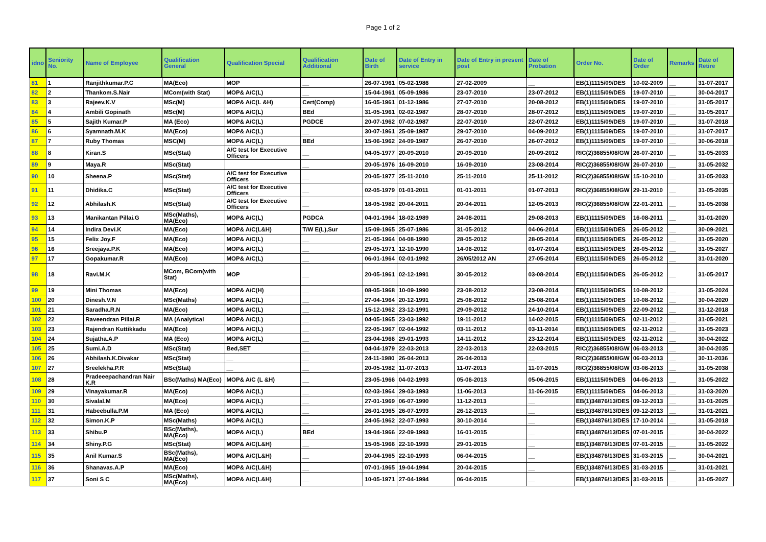Page 1 of 2
| idno | Seniority No. | Name of Employee | Qualification General | Qualification Special | Qualification Additional | Date of Birth | Date of Entry in service | Date of Entry in present post | Date of Probation | Order No. | Date of Order | Remarks | Date of Retire |
| --- | --- | --- | --- | --- | --- | --- | --- | --- | --- | --- | --- | --- | --- |
| 81 | 1 | Ranjithkumar.P.C | MA(Eco) | MOP | __ | 26-07-1961 | 05-02-1986 | 27-02-2009 | __ | EB(1)1115/09/DES | 10-02-2009 | __ | 31-07-2017 |
| 82 | 2 | Thankom.S.Nair | MCom(with Stat) | MOP& A/C(L) | __ | 15-04-1961 | 05-09-1986 | 23-07-2010 | 23-07-2012 | EB(1)1115/09/DES | 19-07-2010 | __ | 30-04-2017 |
| 83 | 3 | Rajeev.K.V | MSc(M) | MOP& A/C(L &H) | Cert(Comp) | 16-05-1961 | 01-12-1986 | 27-07-2010 | 20-08-2012 | EB(1)1115/09/DES | 19-07-2010 | __ | 31-05-2017 |
| 84 | 4 | Ambili Gopinath | MSc(M) | MOP& A/C(L) | BEd | 31-05-1961 | 02-02-1987 | 28-07-2010 | 28-07-2012 | EB(1)1115/09/DES | 19-07-2010 | __ | 31-05-2017 |
| 85 | 5 | Sajith Kumar.P | MA (Eco) | MOP& A/C(L) | PGDCE | 20-07-1962 | 07-02-1987 | 22-07-2010 | 22-07-2012 | EB(1)1115/09/DES | 19-07-2010 | __ | 31-07-2018 |
| 86 | 6 | Syamnath.M.K | MA(Eco) | MOP& A/C(L) | __ | 30-07-1961 | 25-09-1987 | 29-07-2010 | 04-09-2012 | EB(1)1115/09/DES | 19-07-2010 | __ | 31-07-2017 |
| 87 | 7 | Ruby Thomas | MSC(M) | MOP& A/C(L) | BEd | 15-06-1962 | 24-09-1987 | 26-07-2010 | 26-07-2012 | EB(1)1115/09/DES | 19-07-2010 | __ | 30-06-2018 |
| 88 | 8 | Kiran.S | MSc(Stat) | A/C test for Executive Officers | __ | 04-05-1977 | 20-09-2010 | 20-09-2010 | 20-09-2012 | RIC(2)36855/08/GW | 26-07-2010 | __ | 31-05-2033 |
| 89 | 9 | Maya.R | MSc(Stat) | | __ | 20-05-1976 | 16-09-2010 | 16-09-2010 | 23-08-2014 | RIC(2)36855/08/GW | 26-07-2010 | __ | 31-05-2032 |
| 90 | 10 | Sheena.P | MSc(Stat) | A/C test for Executive Officers | __ | 20-05-1977 | 25-11-2010 | 25-11-2010 | 25-11-2012 | RIC(2)36855/08/GW | 15-10-2010 | __ | 31-05-2033 |
| 91 | 11 | Dhidika.C | MSc(Stat) | A/C test for Executive Officers | __ | 02-05-1979 | 01-01-2011 | 01-01-2011 | 01-07-2013 | RIC(2)36855/08/GW | 29-11-2010 | __ | 31-05-2035 |
| 92 | 12 | Abhilash.K | MSc(Stat) | A/C test for Executive Officers | __ | 18-05-1982 | 20-04-2011 | 20-04-2011 | 12-05-2013 | RIC(2)36855/08/GW | 22-01-2011 | __ | 31-05-2038 |
| 93 | 13 | Manikantan Pillai.G | MSc(Maths), MA(Eco) | MOP& A/C(L) | PGDCA | 04-01-1964 | 18-02-1989 | 24-08-2011 | 29-08-2013 | EB(1)1115/09/DES | 16-08-2011 | __ | 31-01-2020 |
| 94 | 14 | Indira Devi.K | MA(Eco) | MOP& A/C(L&H) | T/W E(L),Sur | 15-09-1965 | 25-07-1986 | 31-05-2012 | 04-06-2014 | EB(1)1115/09/DES | 26-05-2012 | __ | 30-09-2021 |
| 95 | 15 | Felix Joy.F | MA(Eco) | MOP& A/C(L) | __ | 21-05-1964 | 04-08-1990 | 28-05-2012 | 28-05-2014 | EB(1)1115/09/DES | 26-05-2012 | __ | 31-05-2020 |
| 96 | 16 | Sreejaya.P.K | MA(Eco) | MOP& A/C(L) | __ | 29-05-1971 | 12-10-1990 | 14-06-2012 | 01-07-2014 | EB(1)1115/09/DES | 26-05-2012 | __ | 31-05-2027 |
| 97 | 17 | Gopakumar.R | MA(Eco) | MOP& A/C(L) | __ | 06-01-1964 | 02-01-1992 | 26/05/2012 AN | 27-05-2014 | EB(1)1115/09/DES | 26-05-2012 | __ | 31-01-2020 |
| 98 | 18 | Ravi.M.K | MCom, BCom(with Stat) | MOP | __ | 20-05-1961 | 02-12-1991 | 30-05-2012 | 03-08-2014 | EB(1)1115/09/DES | 26-05-2012 | __ | 31-05-2017 |
| 99 | 19 | Mini Thomas | MA(Eco) | MOP& A/C(H) | __ | 08-05-1968 | 10-09-1990 | 23-08-2012 | 23-08-2014 | EB(1)1115/09/DES | 10-08-2012 | __ | 31-05-2024 |
| 100 | 20 | Dinesh.V.N | MSc(Maths) | MOP& A/C(L) | __ | 27-04-1964 | 20-12-1991 | 25-08-2012 | 25-08-2014 | EB(1)1115/09/DES | 10-08-2012 | __ | 30-04-2020 |
| 101 | 21 | Saradha.R.N | MA(Eco) | MOP& A/C(L) | __ | 15-12-1962 | 23-12-1991 | 29-09-2012 | 24-10-2014 | EB(1)1115/09/DES | 22-09-2012 | __ | 31-12-2018 |
| 102 | 22 | Raveendran Pillai.R | MA (Analytical | MOP& A/C(L) | __ | 04-05-1965 | 23-03-1992 | 19-11-2012 | 14-02-2015 | EB(1)1115/09/DES | 02-11-2012 | __ | 31-05-2021 |
| 103 | 23 | Rajendran Kuttikkadu | MA(Eco) | MOP& A/C(L) | __ | 22-05-1967 | 02-04-1992 | 03-11-2012 | 03-11-2014 | EB(1)1115/09/DES | 02-11-2012 | __ | 31-05-2023 |
| 104 | 24 | Sujatha.A.P | MA (Eco) | MOP& A/C(L) | __ | 23-04-1966 | 29-01-1993 | 14-11-2012 | 23-12-2014 | EB(1)1115/09/DES | 02-11-2012 | __ | 30-04-2022 |
| 105 | 25 | Sumi.A.D | MSc(Stat) | Bed,SET | __ | 04-04-1979 | 22-03-2013 | 22-03-2013 | 22-03-2015 | RIC(2)36855/08/GW | 06-03-2013 | __ | 30-04-2035 |
| 106 | 26 | Abhilash.K.Divakar | MSc(Stat) | __ | __ | 24-11-1980 | 26-04-2013 | 26-04-2013 | __ | RIC(2)36855/08/GW | 06-03-2013 | __ | 30-11-2036 |
| 107 | 27 | Sreelekha.P.R | MSc(Stat) | __ | __ | 20-05-1982 | 11-07-2013 | 11-07-2013 | 11-07-2015 | RIC(2)36855/08/GW | 03-06-2013 | __ | 31-05-2038 |
| 108 | 28 | Pradeeepachandran Nair K.R | BSc(Maths) MA(Eco) | MOP& A/C (L &H) | __ | 23-05-1966 | 04-02-1993 | 05-06-2013 | 05-06-2015 | EB(1)1115/09/DES | 04-06-2013 | __ | 31-05-2022 |
| 109 | 29 | Vinayakumar.R | MA(Eco) | MOP& A/C(L) | __ | 02-03-1964 | 29-03-1993 | 11-06-2013 | 11-06-2015 | EB(1)1115/09/DES | 04-06-2013 | __ | 31-03-2020 |
| 110 | 30 | Sivalal.M | MA(Eco) | MOP& A/C(L) | __ | 27-01-1969 | 06-07-1990 | 11-12-2013 | __ | EB(1)34876/13/DES | 09-12-2013 | __ | 31-01-2025 |
| 111 | 31 | Habeebulla.P.M | MA (Eco) | MOP& A/C(L) | __ | 26-01-1965 | 26-07-1993 | 26-12-2013 | __ | EB(1)34876/13/DES | 09-12-2013 | __ | 31-01-2021 |
| 112 | 32 | Simon.K.P | MSc(Maths) | MOP& A/C(L) | __ | 24-05-1962 | 22-07-1993 | 30-10-2014 | __ | EB(1)34876/13/DES | 17-10-2014 | __ | 31-05-2018 |
| 113 | 33 | Shibu.P | BSc(Maths), MA(Eco) | MOP& A/C(L) | BEd | 19-04-1966 | 22-09-1993 | 16-01-2015 | __ | EB(1)34876/13/DES | 07-01-2015 | __ | 30-04-2022 |
| 114 | 34 | Shiny.P.G | MSc(Stat) | MOP& A/C(L&H) | __ | 15-05-1966 | 22-10-1993 | 29-01-2015 | __ | EB(1)34876/13/DES | 07-01-2015 | __ | 31-05-2022 |
| 115 | 35 | Anil Kumar.S | BSc(Maths), MA(Eco) | MOP& A/C(L&H) | __ | 20-04-1965 | 22-10-1993 | 06-04-2015 | __ | EB(1)34876/13/DES | 31-03-2015 | __ | 30-04-2021 |
| 116 | 36 | Shanavas.A.P | MA(Eco) | MOP& A/C(L&H) | __ | 07-01-1965 | 19-04-1994 | 20-04-2015 | __ | EB(1)34876/13/DES | 31-03-2015 | __ | 31-01-2021 |
| 117 | 37 | Soni S C | MSc(Maths), MA(Eco) | MOP& A/C(L&H) | __ | 10-05-1971 | 27-04-1994 | 06-04-2015 | __ | EB(1)34876/13/DES | 31-03-2015 | __ | 31-05-2027 |